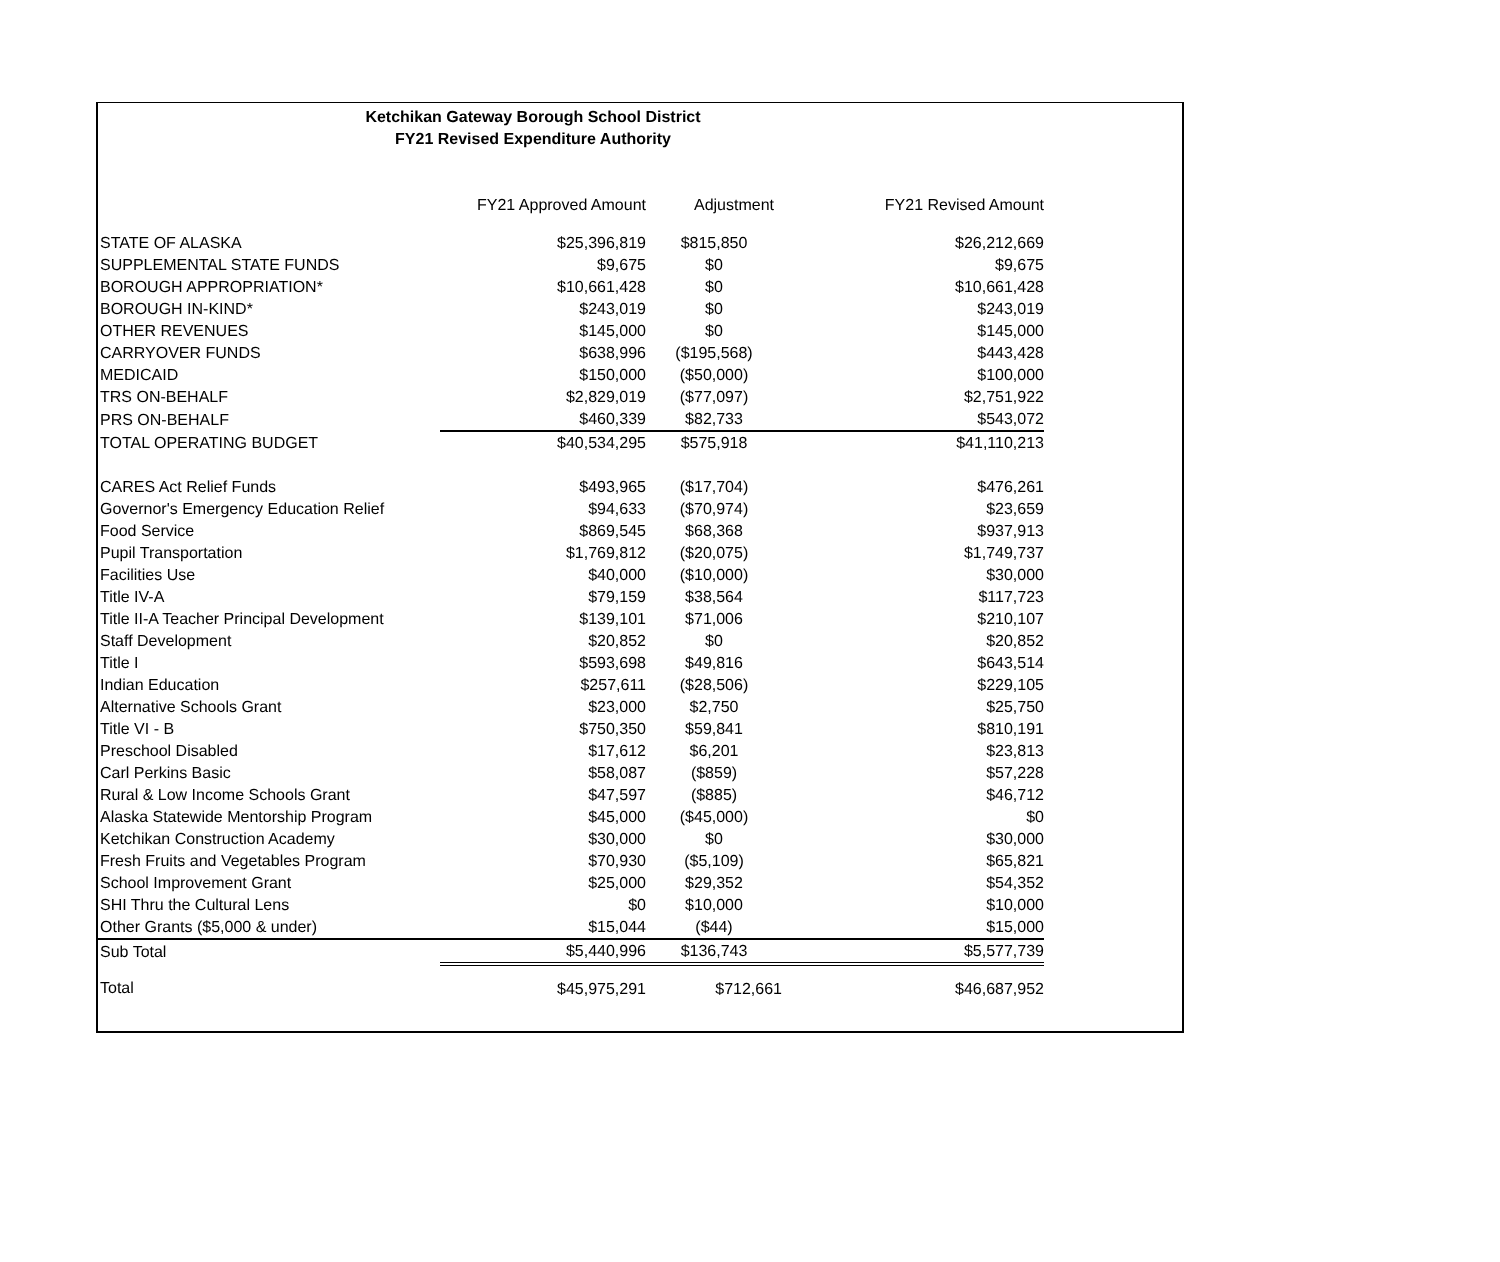Ketchikan Gateway Borough School District
FY21 Revised Expenditure Authority
| | FY21 Approved Amount | Adjustment | FY21 Revised Amount |
| --- | --- | --- | --- |
| STATE OF ALASKA | $25,396,819 | $815,850 | $26,212,669 |
| SUPPLEMENTAL STATE FUNDS | $9,675 | $0 | $9,675 |
| BOROUGH APPROPRIATION* | $10,661,428 | $0 | $10,661,428 |
| BOROUGH IN-KIND* | $243,019 | $0 | $243,019 |
| OTHER REVENUES | $145,000 | $0 | $145,000 |
| CARRYOVER FUNDS | $638,996 | ($195,568) | $443,428 |
| MEDICAID | $150,000 | ($50,000) | $100,000 |
| TRS ON-BEHALF | $2,829,019 | ($77,097) | $2,751,922 |
| PRS ON-BEHALF | $460,339 | $82,733 | $543,072 |
| TOTAL OPERATING BUDGET | $40,534,295 | $575,918 | $41,110,213 |
| CARES Act Relief Funds | $493,965 | ($17,704) | $476,261 |
| Governor's Emergency Education Relief | $94,633 | ($70,974) | $23,659 |
| Food Service | $869,545 | $68,368 | $937,913 |
| Pupil Transportation | $1,769,812 | ($20,075) | $1,749,737 |
| Facilities Use | $40,000 | ($10,000) | $30,000 |
| Title IV-A | $79,159 | $38,564 | $117,723 |
| Title II-A Teacher Principal Development | $139,101 | $71,006 | $210,107 |
| Staff Development | $20,852 | $0 | $20,852 |
| Title I | $593,698 | $49,816 | $643,514 |
| Indian Education | $257,611 | ($28,506) | $229,105 |
| Alternative Schools Grant | $23,000 | $2,750 | $25,750 |
| Title VI - B | $750,350 | $59,841 | $810,191 |
| Preschool Disabled | $17,612 | $6,201 | $23,813 |
| Carl Perkins Basic | $58,087 | ($859) | $57,228 |
| Rural & Low Income Schools Grant | $47,597 | ($885) | $46,712 |
| Alaska Statewide Mentorship Program | $45,000 | ($45,000) | $0 |
| Ketchikan Construction Academy | $30,000 | $0 | $30,000 |
| Fresh Fruits and Vegetables Program | $70,930 | ($5,109) | $65,821 |
| School Improvement Grant | $25,000 | $29,352 | $54,352 |
| SHI Thru the Cultural Lens | $0 | $10,000 | $10,000 |
| Other Grants ($5,000 & under) | $15,044 | ($44) | $15,000 |
| Sub Total | $5,440,996 | $136,743 | $5,577,739 |
| Total | $45,975,291 | $712,661 | $46,687,952 |